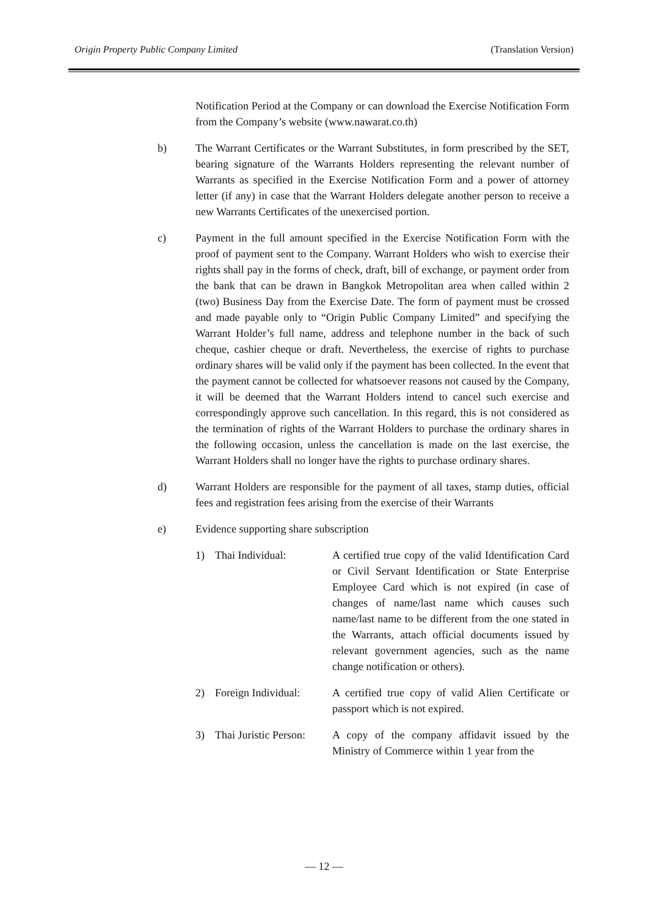Origin Property Public Company Limited (Translation Version)
Notification Period at the Company or can download the Exercise Notification Form from the Company’s website (www.nawarat.co.th)
b) The Warrant Certificates or the Warrant Substitutes, in form prescribed by the SET, bearing signature of the Warrants Holders representing the relevant number of Warrants as specified in the Exercise Notification Form and a power of attorney letter (if any) in case that the Warrant Holders delegate another person to receive a new Warrants Certificates of the unexercised portion.
c) Payment in the full amount specified in the Exercise Notification Form with the proof of payment sent to the Company. Warrant Holders who wish to exercise their rights shall pay in the forms of check, draft, bill of exchange, or payment order from the bank that can be drawn in Bangkok Metropolitan area when called within 2 (two) Business Day from the Exercise Date. The form of payment must be crossed and made payable only to “Origin Public Company Limited” and specifying the Warrant Holder’s full name, address and telephone number in the back of such cheque, cashier cheque or draft. Nevertheless, the exercise of rights to purchase ordinary shares will be valid only if the payment has been collected. In the event that the payment cannot be collected for whatsoever reasons not caused by the Company, it will be deemed that the Warrant Holders intend to cancel such exercise and correspondingly approve such cancellation. In this regard, this is not considered as the termination of rights of the Warrant Holders to purchase the ordinary shares in the following occasion, unless the cancellation is made on the last exercise, the Warrant Holders shall no longer have the rights to purchase ordinary shares.
d) Warrant Holders are responsible for the payment of all taxes, stamp duties, official fees and registration fees arising from the exercise of their Warrants
e) Evidence supporting share subscription
1) Thai Individual: A certified true copy of the valid Identification Card or Civil Servant Identification or State Enterprise Employee Card which is not expired (in case of changes of name/last name which causes such name/last name to be different from the one stated in the Warrants, attach official documents issued by relevant government agencies, such as the name change notification or others).
2) Foreign Individual:
A certified true copy of valid Alien Certificate or passport which is not expired.
3) Thai Juristic Person:
A copy of the company affidavit issued by the Ministry of Commerce within 1 year from the
— 12 —